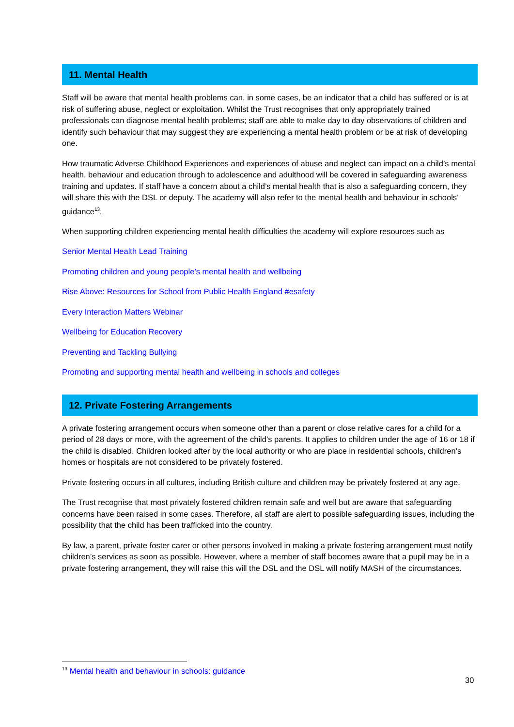11. Mental Health
Staff will be aware that mental health problems can, in some cases, be an indicator that a child has suffered or is at risk of suffering abuse, neglect or exploitation. Whilst the Trust recognises that only appropriately trained professionals can diagnose mental health problems; staff are able to make day to day observations of children and identify such behaviour that may suggest they are experiencing a mental health problem or be at risk of developing one.
How traumatic Adverse Childhood Experiences and experiences of abuse and neglect can impact on a child’s mental health, behaviour and education through to adolescence and adulthood will be covered in safeguarding awareness training and updates. If staff have a concern about a child’s mental health that is also a safeguarding concern, they will share this with the DSL or deputy. The academy will also refer to the mental health and behaviour in schools’ guidance<sup>13</sup>.
When supporting children experiencing mental health difficulties the academy will explore resources such as
Senior Mental Health Lead Training
Promoting children and young people’s mental health and wellbeing
Rise Above: Resources for School from Public Health England #esafety
Every Interaction Matters Webinar
Wellbeing for Education Recovery
Preventing and Tackling Bullying
Promoting and supporting mental health and wellbeing in schools and colleges
12. Private Fostering Arrangements
A private fostering arrangement occurs when someone other than a parent or close relative cares for a child for a period of 28 days or more, with the agreement of the child’s parents. It applies to children under the age of 16 or 18 if the child is disabled. Children looked after by the local authority or who are place in residential schools, children’s homes or hospitals are not considered to be privately fostered.
Private fostering occurs in all cultures, including British culture and children may be privately fostered at any age.
The Trust recognise that most privately fostered children remain safe and well but are aware that safeguarding concerns have been raised in some cases. Therefore, all staff are alert to possible safeguarding issues, including the possibility that the child has been trafficked into the country.
By law, a parent, private foster carer or other persons involved in making a private fostering arrangement must notify children’s services as soon as possible. However, where a member of staff becomes aware that a pupil may be in a private fostering arrangement, they will raise this will the DSL and the DSL will notify MASH of the circumstances.
<sup>13</sup> Mental health and behaviour in schools: guidance
30